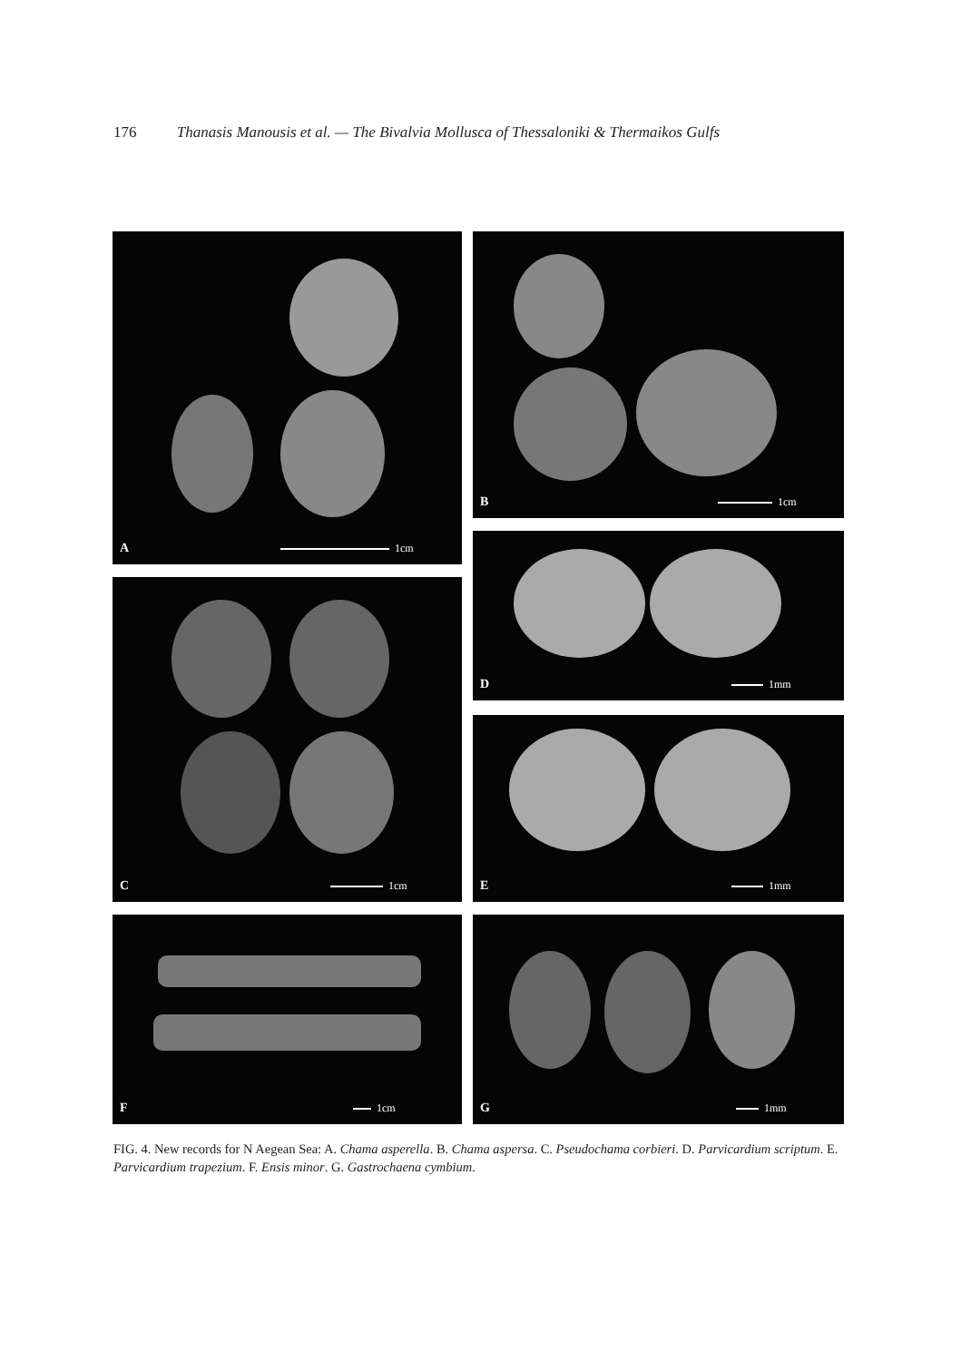176 Thanasis Manousis et al. — The Bivalvia Mollusca of Thessaloniki & Thermaikos Gulfs
A 1cm
B 1cm
C 1cm
D 1mm
E 1mm
F 1cm
G 1mm
FIG. 4. New records for N Aegean Sea: A. Chama asperella. B. Chama aspersa. C. Pseudochama corbieri. D. Parvicardium scriptum. E. Parvicardium trapezium. F. Ensis minor. G. Gastrochaena cymbium.